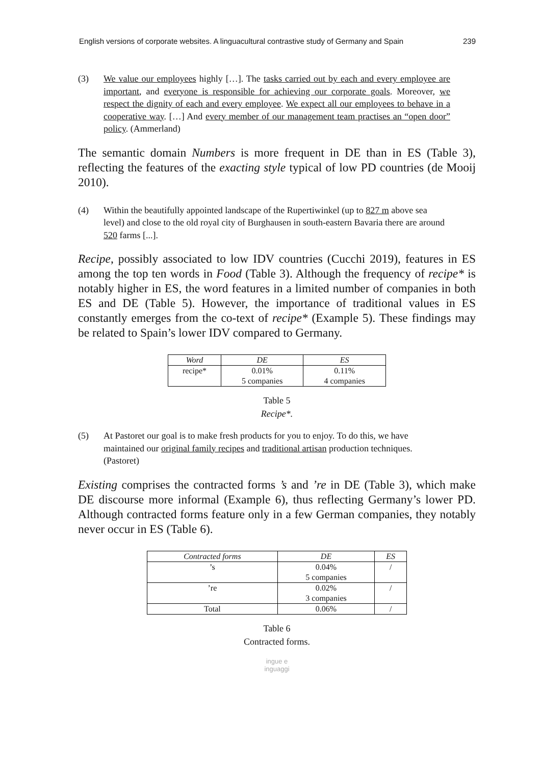English versions of corporate websites. A linguacultural contrastive study of Germany and Spain 239
(3) We value our employees highly […]. The tasks carried out by each and every employee are important, and everyone is responsible for achieving our corporate goals. Moreover, we respect the dignity of each and every employee. We expect all our employees to behave in a cooperative way. […] And every member of our management team practises an “open door” policy. (Ammerland)
The semantic domain Numbers is more frequent in DE than in ES (Table 3), reflecting the features of the exacting style typical of low PD countries (de Mooij 2010).
(4) Within the beautifully appointed landscape of the Rupertiwinkel (up to 827 m above sea level) and close to the old royal city of Burghausen in south-eastern Bavaria there are around 520 farms [...].
Recipe, possibly associated to low IDV countries (Cucchi 2019), features in ES among the top ten words in Food (Table 3). Although the frequency of recipe* is notably higher in ES, the word features in a limited number of companies in both ES and DE (Table 5). However, the importance of traditional values in ES constantly emerges from the co-text of recipe* (Example 5). These findings may be related to Spain’s lower IDV compared to Germany.
| Word | DE | ES |
| --- | --- | --- |
| recipe* | 0.01% 5 companies | 0.11% 4 companies |
Table 5
Recipe*.
(5) At Pastoret our goal is to make fresh products for you to enjoy. To do this, we have maintained our original family recipes and traditional artisan production techniques. (Pastoret)
Existing comprises the contracted forms ’s and ’re in DE (Table 3), which make DE discourse more informal (Example 6), thus reflecting Germany’s lower PD. Although contracted forms feature only in a few German companies, they notably never occur in ES (Table 6).
| Contracted forms | DE | ES |
| --- | --- | --- |
| ’s | 0.04% 5 companies | / |
| ’re | 0.02% 3 companies | / |
| Total | 0.06% | / |
Table 6
Contracted forms.
ingue e
inguaggi